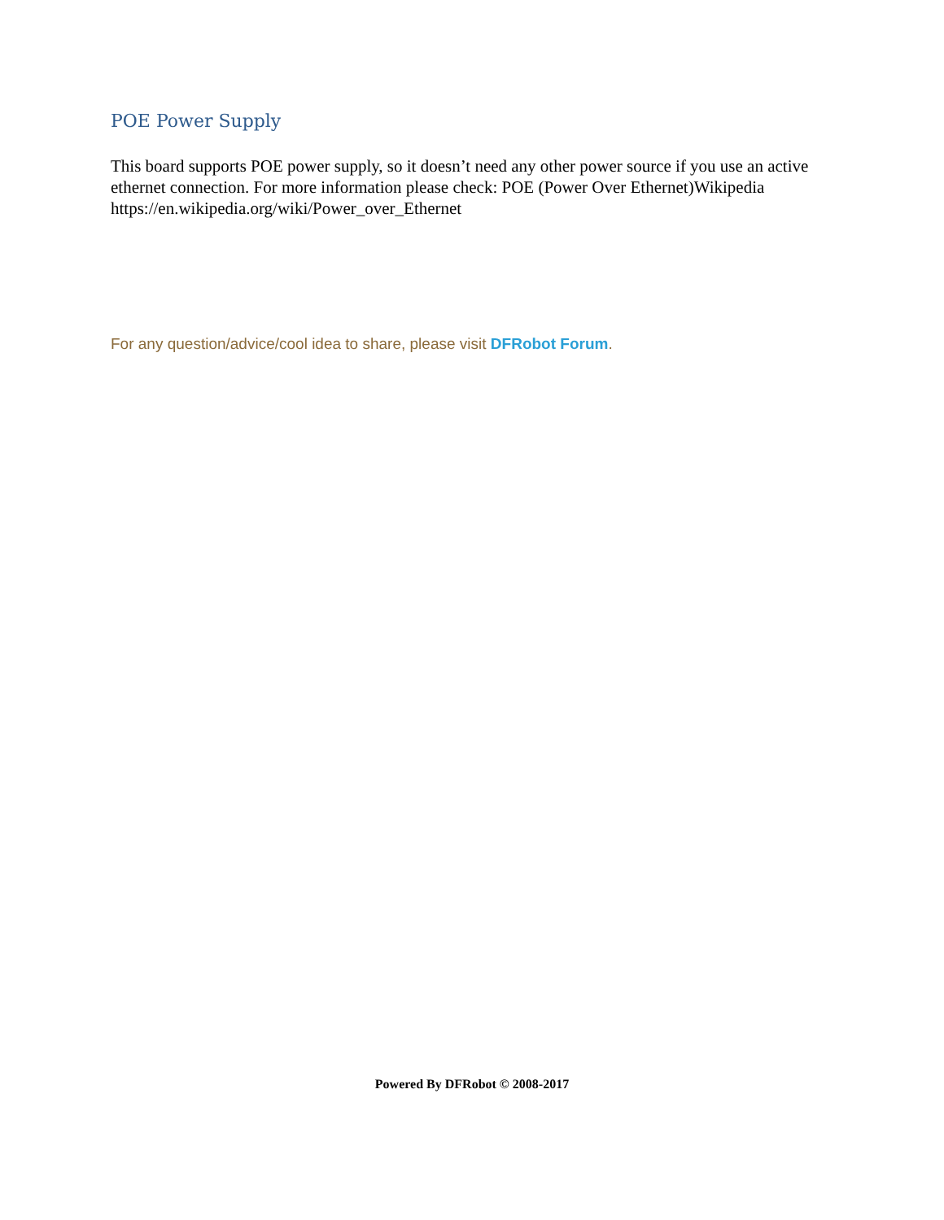POE Power Supply
This board supports POE power supply, so it doesn’t need any other power source if you use an active ethernet connection. For more information please check: POE (Power Over Ethernet)Wikipedia https://en.wikipedia.org/wiki/Power_over_Ethernet
For any question/advice/cool idea to share, please visit DFRobot Forum.
Powered By DFRobot © 2008-2017